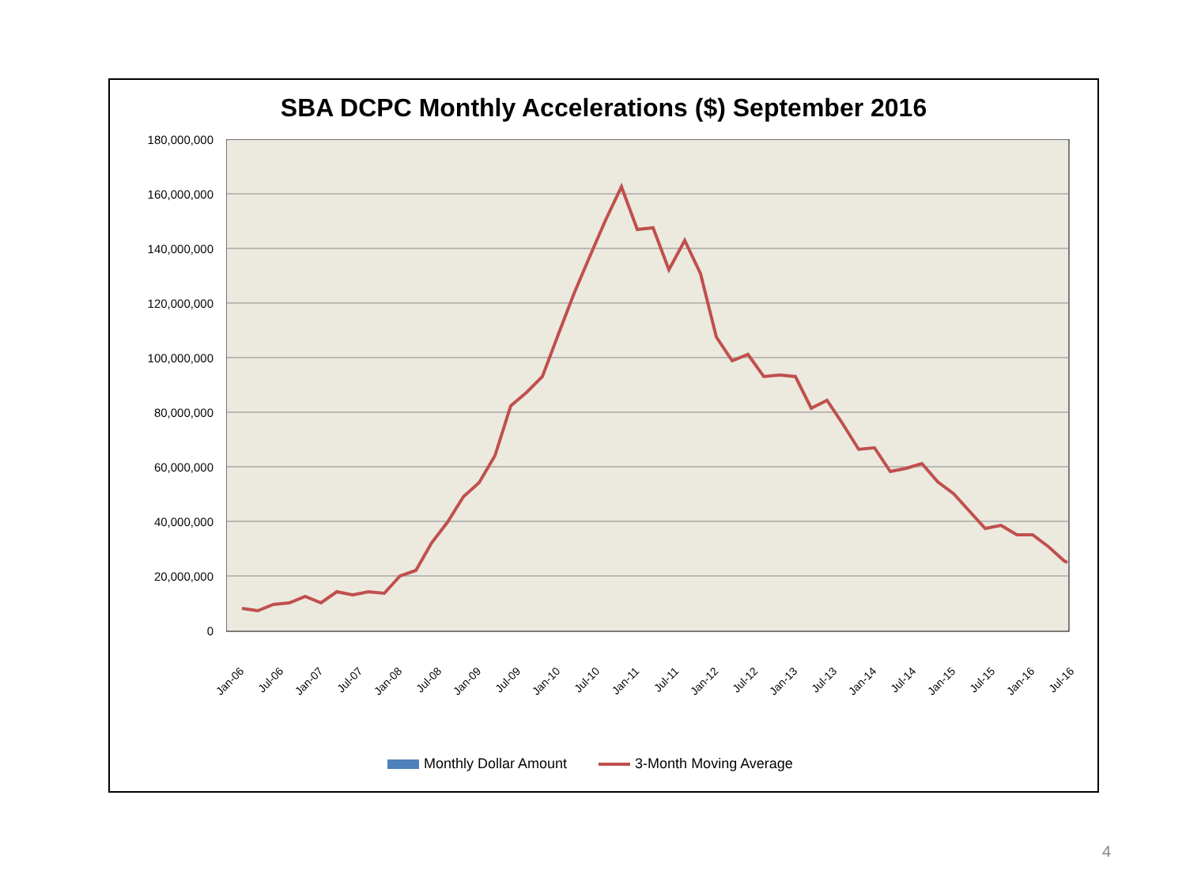SBA DCPC Monthly Accelerations ($) September 2016
180,000,000
160,000,000
140,000,000
120,000,000
100,000,000
80,000,000
60,000,000
40,000,000
20,000,000
0
Jan-06 Jul-06 Jan-07 Jul-07 Jan-08 Jul-08 Jan-09 Jul-09 Jan-10 Jul-10 Jan-11 Jul-11 Jan-12 Jul-12 Jan-13 Jul-13 Jan-14 Jul-14 Jan-15 Jul-15 Jan-16 Jul-16
Monthly Dollar Amount 3-Month Moving Average
4